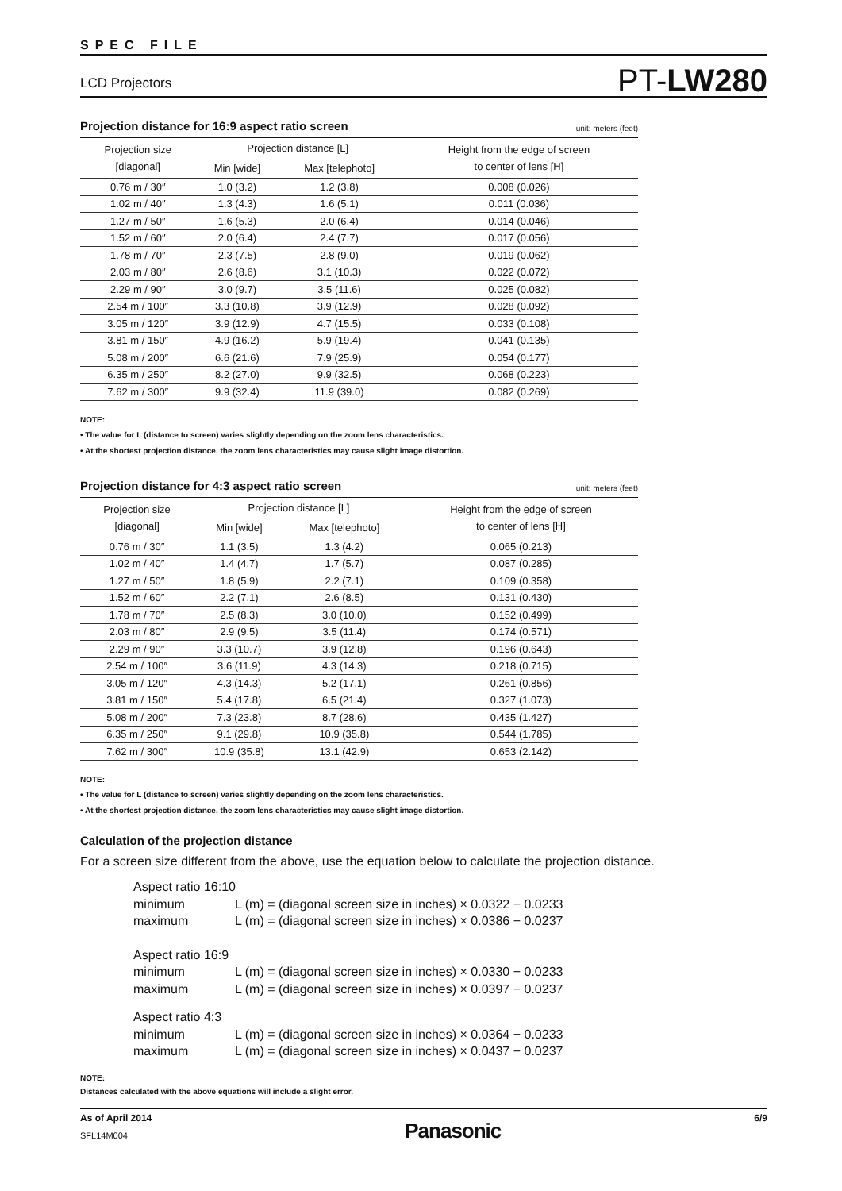SPEC FILE
LCD Projectors
PT-LW280
Projection distance for 16:9 aspect ratio screen unit: meters (feet)
| Projection size [diagonal] | Projection distance [L] | | Height from the edge of screen to center of lens [H] |
| --- | --- | --- | --- |
| | Min [wide] | Max [telephoto] | |
| 0.76 m / 30″ | 1.0 (3.2) | 1.2 (3.8) | 0.008 (0.026) |
| 1.02 m / 40″ | 1.3 (4.3) | 1.6 (5.1) | 0.011 (0.036) |
| 1.27 m / 50″ | 1.6 (5.3) | 2.0 (6.4) | 0.014 (0.046) |
| 1.52 m / 60″ | 2.0 (6.4) | 2.4 (7.7) | 0.017 (0.056) |
| 1.78 m / 70″ | 2.3 (7.5) | 2.8 (9.0) | 0.019 (0.062) |
| 2.03 m / 80″ | 2.6 (8.6) | 3.1 (10.3) | 0.022 (0.072) |
| 2.29 m / 90″ | 3.0 (9.7) | 3.5 (11.6) | 0.025 (0.082) |
| 2.54 m / 100″ | 3.3 (10.8) | 3.9 (12.9) | 0.028 (0.092) |
| 3.05 m / 120″ | 3.9 (12.9) | 4.7 (15.5) | 0.033 (0.108) |
| 3.81 m / 150″ | 4.9 (16.2) | 5.9 (19.4) | 0.041 (0.135) |
| 5.08 m / 200″ | 6.6 (21.6) | 7.9 (25.9) | 0.054 (0.177) |
| 6.35 m / 250″ | 8.2 (27.0) | 9.9 (32.5) | 0.068 (0.223) |
| 7.62 m / 300″ | 9.9 (32.4) | 11.9 (39.0) | 0.082 (0.269) |
NOTE:
• The value for L (distance to screen) varies slightly depending on the zoom lens characteristics.
• At the shortest projection distance, the zoom lens characteristics may cause slight image distortion.
Projection distance for 4:3 aspect ratio screen unit: meters (feet)
| Projection size [diagonal] | Projection distance [L] | | Height from the edge of screen to center of lens [H] |
| --- | --- | --- | --- |
| | Min [wide] | Max [telephoto] | |
| 0.76 m / 30″ | 1.1 (3.5) | 1.3 (4.2) | 0.065 (0.213) |
| 1.02 m / 40″ | 1.4 (4.7) | 1.7 (5.7) | 0.087 (0.285) |
| 1.27 m / 50″ | 1.8 (5.9) | 2.2 (7.1) | 0.109 (0.358) |
| 1.52 m / 60″ | 2.2 (7.1) | 2.6 (8.5) | 0.131 (0.430) |
| 1.78 m / 70″ | 2.5 (8.3) | 3.0 (10.0) | 0.152 (0.499) |
| 2.03 m / 80″ | 2.9 (9.5) | 3.5 (11.4) | 0.174 (0.571) |
| 2.29 m / 90″ | 3.3 (10.7) | 3.9 (12.8) | 0.196 (0.643) |
| 2.54 m / 100″ | 3.6 (11.9) | 4.3 (14.3) | 0.218 (0.715) |
| 3.05 m / 120″ | 4.3 (14.3) | 5.2 (17.1) | 0.261 (0.856) |
| 3.81 m / 150″ | 5.4 (17.8) | 6.5 (21.4) | 0.327 (1.073) |
| 5.08 m / 200″ | 7.3 (23.8) | 8.7 (28.6) | 0.435 (1.427) |
| 6.35 m / 250″ | 9.1 (29.8) | 10.9 (35.8) | 0.544 (1.785) |
| 7.62 m / 300″ | 10.9 (35.8) | 13.1 (42.9) | 0.653 (2.142) |
NOTE:
• The value for L (distance to screen) varies slightly depending on the zoom lens characteristics.
• At the shortest projection distance, the zoom lens characteristics may cause slight image distortion.
Calculation of the projection distance
For a screen size different from the above, use the equation below to calculate the projection distance.
Aspect ratio 16:10
minimum L (m) = (diagonal screen size in inches) × 0.0322 − 0.0233
maximum L (m) = (diagonal screen size in inches) × 0.0386 − 0.0237
Aspect ratio 16:9
minimum L (m) = (diagonal screen size in inches) × 0.0330 − 0.0233
maximum L (m) = (diagonal screen size in inches) × 0.0397 − 0.0237
Aspect ratio 4:3
minimum L (m) = (diagonal screen size in inches) × 0.0364 − 0.0233
maximum L (m) = (diagonal screen size in inches) × 0.0437 − 0.0237
NOTE:
Distances calculated with the above equations will include a slight error.
As of April 2014
SFL14M004
Panasonic
6/9